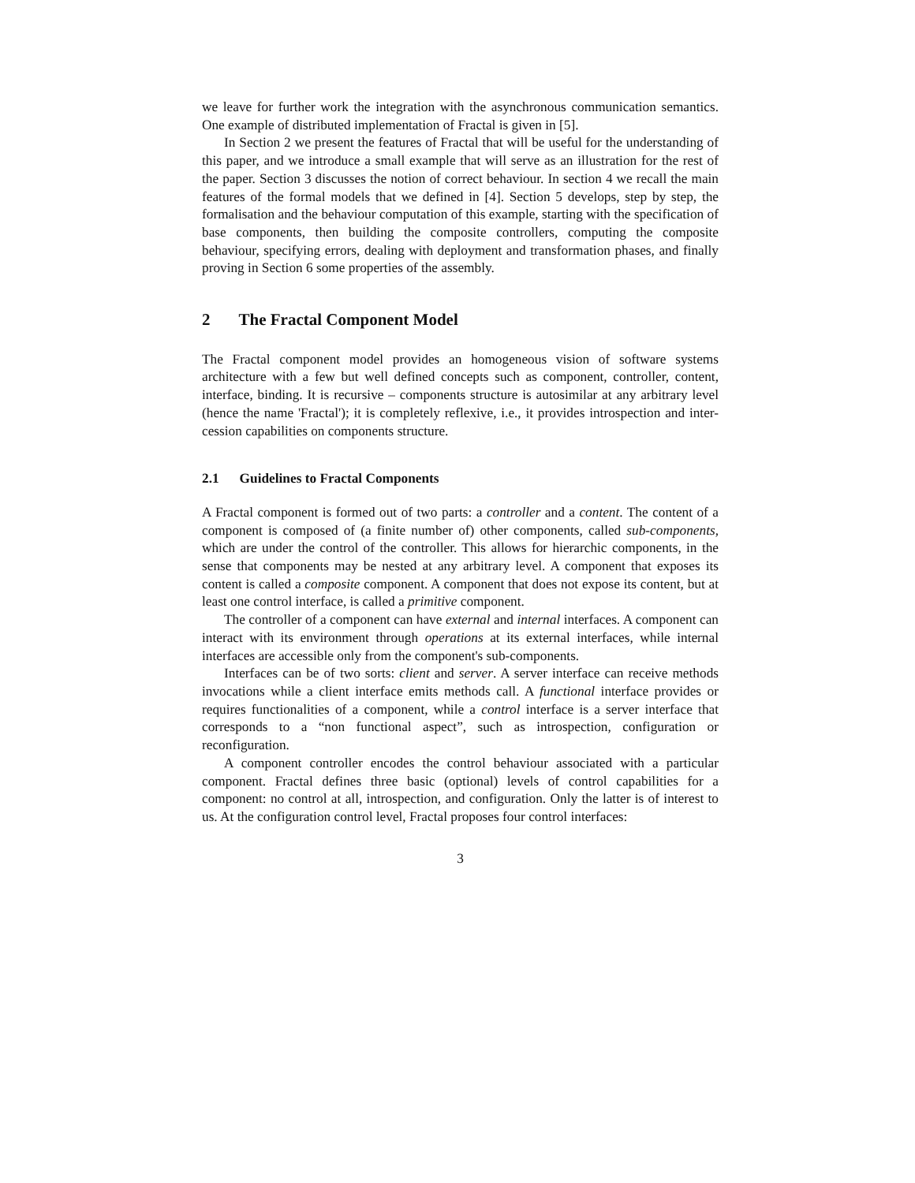we leave for further work the integration with the asynchronous communication semantics. One example of distributed implementation of Fractal is given in [5].
In Section 2 we present the features of Fractal that will be useful for the understanding of this paper, and we introduce a small example that will serve as an illustration for the rest of the paper. Section 3 discusses the notion of correct behaviour. In section 4 we recall the main features of the formal models that we defined in [4]. Section 5 develops, step by step, the formalisation and the behaviour computation of this example, starting with the specification of base components, then building the composite controllers, computing the composite behaviour, specifying errors, dealing with deployment and transformation phases, and finally proving in Section 6 some properties of the assembly.
2 The Fractal Component Model
The Fractal component model provides an homogeneous vision of software systems architecture with a few but well defined concepts such as component, controller, content, interface, binding. It is recursive – components structure is autosimilar at any arbitrary level (hence the name 'Fractal'); it is completely reflexive, i.e., it provides introspection and inter-cession capabilities on components structure.
2.1 Guidelines to Fractal Components
A Fractal component is formed out of two parts: a controller and a content. The content of a component is composed of (a finite number of) other components, called sub-components, which are under the control of the controller. This allows for hierarchic components, in the sense that components may be nested at any arbitrary level. A component that exposes its content is called a composite component. A component that does not expose its content, but at least one control interface, is called a primitive component.
The controller of a component can have external and internal interfaces. A component can interact with its environment through operations at its external interfaces, while internal interfaces are accessible only from the component's sub-components.
Interfaces can be of two sorts: client and server. A server interface can receive methods invocations while a client interface emits methods call. A functional interface provides or requires functionalities of a component, while a control interface is a server interface that corresponds to a “non functional aspect”, such as introspection, configuration or reconfiguration.
A component controller encodes the control behaviour associated with a particular component. Fractal defines three basic (optional) levels of control capabilities for a component: no control at all, introspection, and configuration. Only the latter is of interest to us. At the configuration control level, Fractal proposes four control interfaces:
3